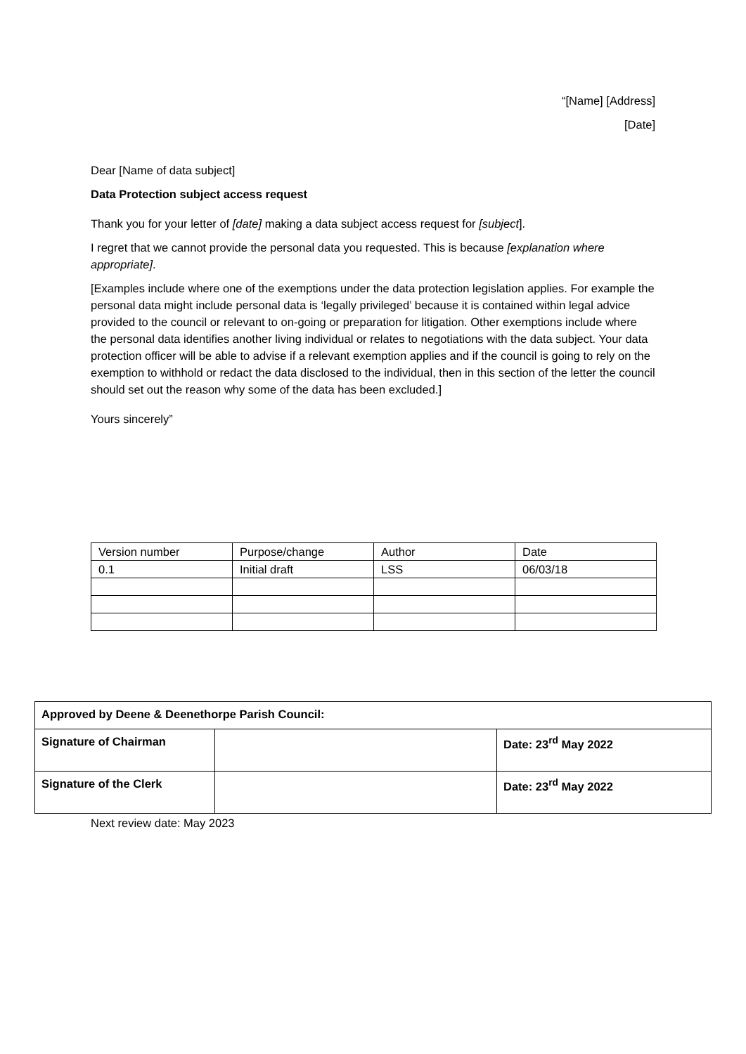“[Name] [Address]
[Date]
Dear [Name of data subject]
Data Protection subject access request
Thank you for your letter of [date] making a data subject access request for [subject].
I regret that we cannot provide the personal data you requested. This is because [explanation where appropriate].
[Examples include where one of the exemptions under the data protection legislation applies. For example the personal data might include personal data is ‘legally privileged’ because it is contained within legal advice provided to the council or relevant to on-going or preparation for litigation. Other exemptions include where the personal data identifies another living individual or relates to negotiations with the data subject. Your data protection officer will be able to advise if a relevant exemption applies and if the council is going to rely on the exemption to withhold or redact the data disclosed to the individual, then in this section of the letter the council should set out the reason why some of the data has been excluded.]
Yours sincerely”
| Version number | Purpose/change | Author | Date |
| 0.1 | Initial draft | LSS | 06/03/18 |
| Approved by Deene & Deenethorpe Parish Council: | | |
| Signature of Chairman | | Date: 23<sup>rd</sup> May 2022 |
| Signature of the Clerk | | Date: 23<sup>rd</sup> May 2022 |
Next review date: May 2023